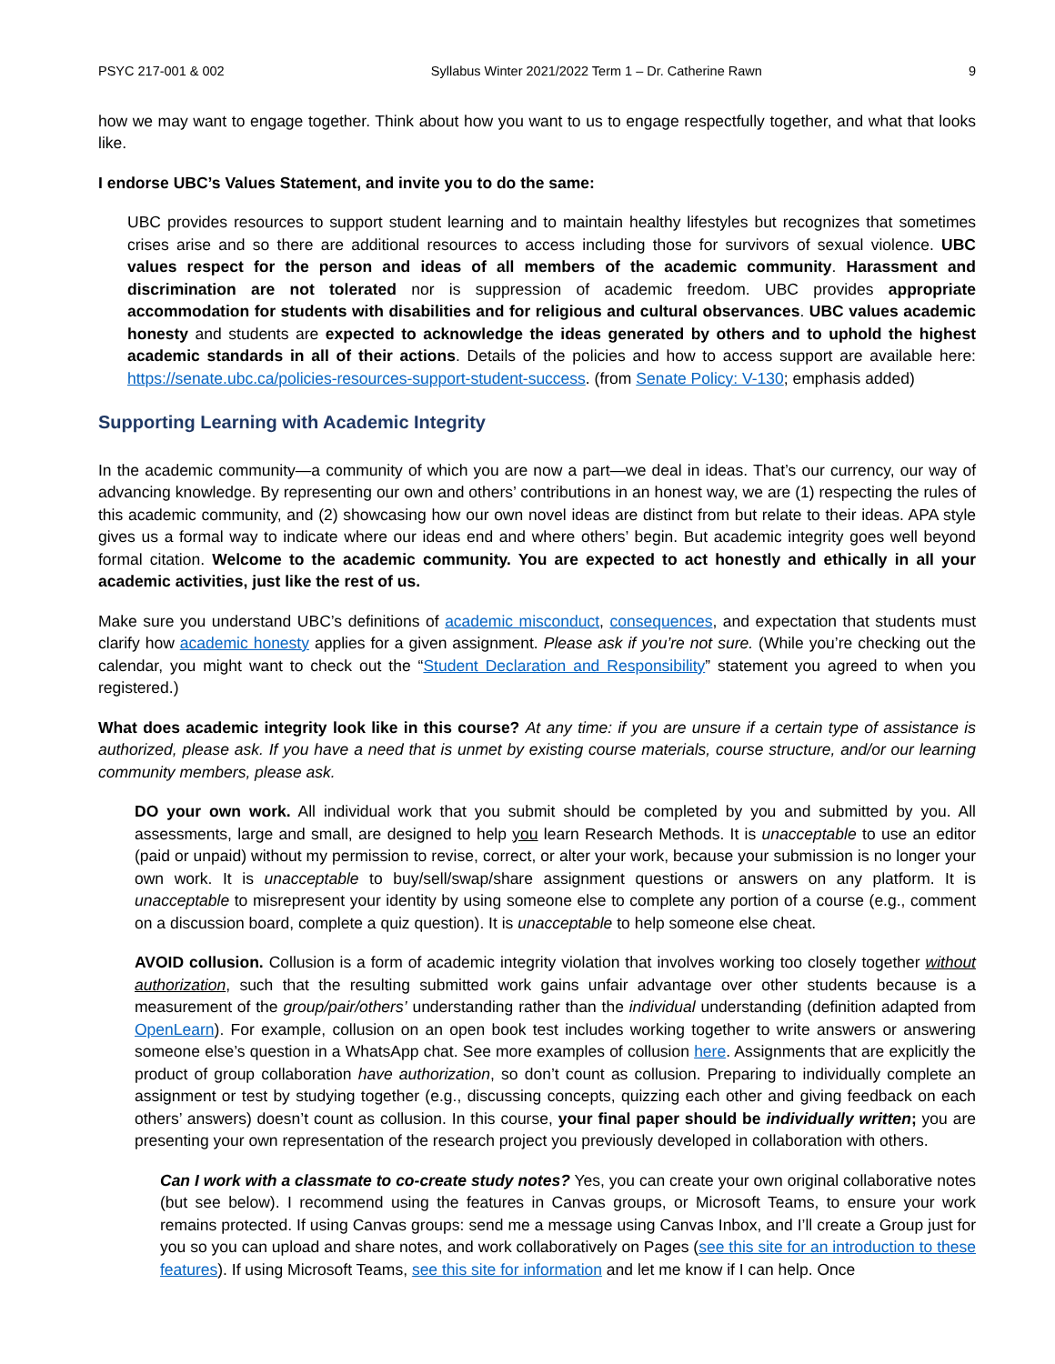PSYC 217-001 & 002 Syllabus Winter 2021/2022 Term 1 – Dr. Catherine Rawn 9
how we may want to engage together. Think about how you want to us to engage respectfully together, and what that looks like.
I endorse UBC’s Values Statement, and invite you to do the same:
UBC provides resources to support student learning and to maintain healthy lifestyles but recognizes that sometimes crises arise and so there are additional resources to access including those for survivors of sexual violence. UBC values respect for the person and ideas of all members of the academic community. Harassment and discrimination are not tolerated nor is suppression of academic freedom. UBC provides appropriate accommodation for students with disabilities and for religious and cultural observances. UBC values academic honesty and students are expected to acknowledge the ideas generated by others and to uphold the highest academic standards in all of their actions. Details of the policies and how to access support are available here: https://senate.ubc.ca/policies-resources-support-student-success. (from Senate Policy: V-130; emphasis added)
Supporting Learning with Academic Integrity
In the academic community—a community of which you are now a part—we deal in ideas. That’s our currency, our way of advancing knowledge. By representing our own and others’ contributions in an honest way, we are (1) respecting the rules of this academic community, and (2) showcasing how our own novel ideas are distinct from but relate to their ideas. APA style gives us a formal way to indicate where our ideas end and where others’ begin. But academic integrity goes well beyond formal citation. Welcome to the academic community. You are expected to act honestly and ethically in all your academic activities, just like the rest of us.
Make sure you understand UBC’s definitions of academic misconduct, consequences, and expectation that students must clarify how academic honesty applies for a given assignment. Please ask if you’re not sure. (While you’re checking out the calendar, you might want to check out the “Student Declaration and Responsibility” statement you agreed to when you registered.)
What does academic integrity look like in this course? At any time: if you are unsure if a certain type of assistance is authorized, please ask. If you have a need that is unmet by existing course materials, course structure, and/or our learning community members, please ask.
DO your own work. All individual work that you submit should be completed by you and submitted by you. All assessments, large and small, are designed to help you learn Research Methods. It is unacceptable to use an editor (paid or unpaid) without my permission to revise, correct, or alter your work, because your submission is no longer your own work. It is unacceptable to buy/sell/swap/share assignment questions or answers on any platform. It is unacceptable to misrepresent your identity by using someone else to complete any portion of a course (e.g., comment on a discussion board, complete a quiz question). It is unacceptable to help someone else cheat.
AVOID collusion. Collusion is a form of academic integrity violation that involves working too closely together without authorization, such that the resulting submitted work gains unfair advantage over other students because is a measurement of the group/pair/others’ understanding rather than the individual understanding (definition adapted from OpenLearn). For example, collusion on an open book test includes working together to write answers or answering someone else’s question in a WhatsApp chat. See more examples of collusion here. Assignments that are explicitly the product of group collaboration have authorization, so don’t count as collusion. Preparing to individually complete an assignment or test by studying together (e.g., discussing concepts, quizzing each other and giving feedback on each others’ answers) doesn’t count as collusion. In this course, your final paper should be individually written; you are presenting your own representation of the research project you previously developed in collaboration with others.
Can I work with a classmate to co-create study notes? Yes, you can create your own original collaborative notes (but see below). I recommend using the features in Canvas groups, or Microsoft Teams, to ensure your work remains protected. If using Canvas groups: send me a message using Canvas Inbox, and I’ll create a Group just for you so you can upload and share notes, and work collaboratively on Pages (see this site for an introduction to these features). If using Microsoft Teams, see this site for information and let me know if I can help. Once